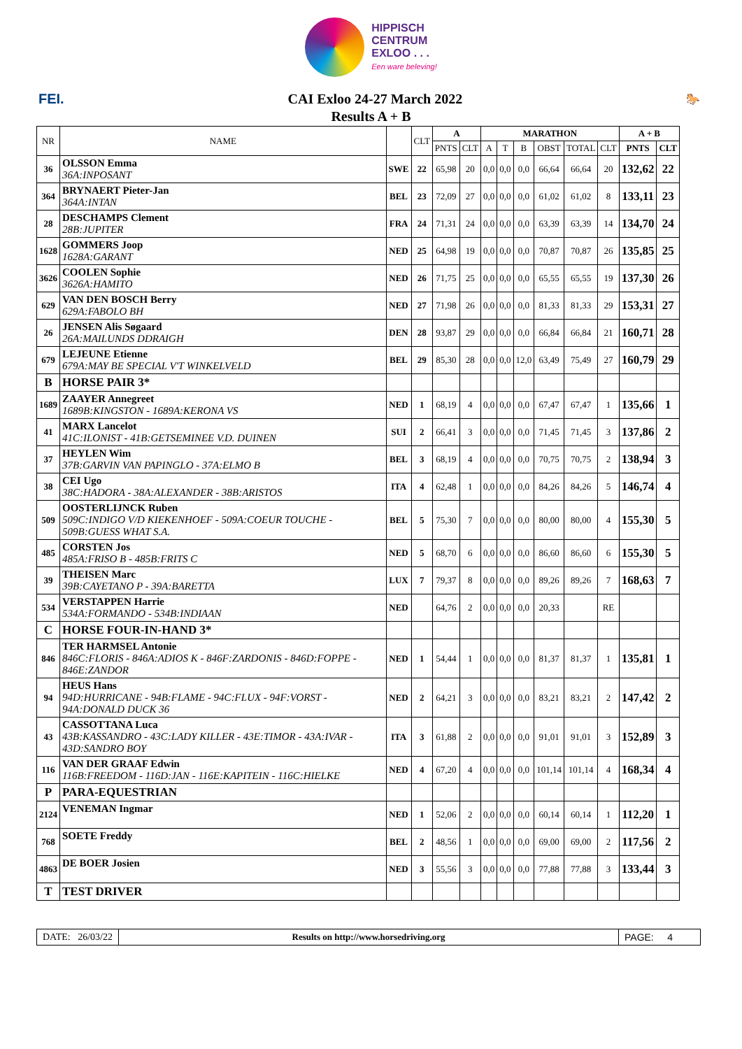HIPPISCH
CENTRUM
EXLOO . . .
Een ware beleving!
FEI. CAI Exloo 24-27 March 2022
🐎
Results A + B
| NR | NAME | | CLT | A | | MARATHON | | | | | | A + B | |
| --- | --- | --- | --- | --- | --- | --- | --- | --- | --- | --- | --- | --- | --- |
| | | | | PNTS | CLT | A | T | B | OBST | TOTAL | CLT | PNTS | CLT |
| 36 | OLSSON Emma 36A:INPOSANT | SWE | 22 | 65,98 | 20 | 0,0 | 0,0 | 0,0 | 66,64 | 66,64 | 20 | 132,62 | 22 |
| 364 | BRYNAERT Pieter-Jan 364A:INTAN | BEL | 23 | 72,09 | 27 | 0,0 | 0,0 | 0,0 | 61,02 | 61,02 | 8 | 133,11 | 23 |
| 28 | DESCHAMPS Clement 28B:JUPITER | FRA | 24 | 71,31 | 24 | 0,0 | 0,0 | 0,0 | 63,39 | 63,39 | 14 | 134,70 | 24 |
| 1628 | GOMMERS Joop 1628A:GARANT | NED | 25 | 64,98 | 19 | 0,0 | 0,0 | 0,0 | 70,87 | 70,87 | 26 | 135,85 | 25 |
| 3626 | COOLEN Sophie 3626A:HAMITO | NED | 26 | 71,75 | 25 | 0,0 | 0,0 | 0,0 | 65,55 | 65,55 | 19 | 137,30 | 26 |
| 629 | VAN DEN BOSCH Berry 629A:FABOLO BH | NED | 27 | 71,98 | 26 | 0,0 | 0,0 | 0,0 | 81,33 | 81,33 | 29 | 153,31 | 27 |
| 26 | JENSEN Alis Søgaard 26A:MAILUNDS DDRAIGH | DEN | 28 | 93,87 | 29 | 0,0 | 0,0 | 0,0 | 66,84 | 66,84 | 21 | 160,71 | 28 |
| 679 | LEJEUNE Etienne 679A:MAY BE SPECIAL V'T WINKELVELD | BEL | 29 | 85,30 | 28 | 0,0 | 0,0 | 12,0 | 63,49 | 75,49 | 27 | 160,79 | 29 |
| B | HORSE PAIR 3* | | | | | | | | | | | | |
| 1689 | ZAAYER Annegreet 1689B:KINGSTON - 1689A:KERONA VS | NED | 1 | 68,19 | 4 | 0,0 | 0,0 | 0,0 | 67,47 | 67,47 | 1 | 135,66 | 1 |
| 41 | MARX Lancelot 41C:ILONIST - 41B:GETSEMINEE V.D. DUINEN | SUI | 2 | 66,41 | 3 | 0,0 | 0,0 | 0,0 | 71,45 | 71,45 | 3 | 137,86 | 2 |
| 37 | HEYLEN Wim 37B:GARVIN VAN PAPINGLO - 37A:ELMO B | BEL | 3 | 68,19 | 4 | 0,0 | 0,0 | 0,0 | 70,75 | 70,75 | 2 | 138,94 | 3 |
| 38 | CEI Ugo 38C:HADORA - 38A:ALEXANDER - 38B:ARISTOS | ITA | 4 | 62,48 | 1 | 0,0 | 0,0 | 0,0 | 84,26 | 84,26 | 5 | 146,74 | 4 |
| 509 | OOSTERLIJNCK Ruben 509C:INDIGO V/D KIEKENHOEF - 509A:COEUR TOUCHE - 509B:GUESS WHAT S.A. | BEL | 5 | 75,30 | 7 | 0,0 | 0,0 | 0,0 | 80,00 | 80,00 | 4 | 155,30 | 5 |
| 485 | CORSTEN Jos 485A:FRISO B - 485B:FRITS C | NED | 5 | 68,70 | 6 | 0,0 | 0,0 | 0,0 | 86,60 | 86,60 | 6 | 155,30 | 5 |
| 39 | THEISEN Marc 39B:CAYETANO P - 39A:BARETTA | LUX | 7 | 79,37 | 8 | 0,0 | 0,0 | 0,0 | 89,26 | 89,26 | 7 | 168,63 | 7 |
| 534 | VERSTAPPEN Harrie 534A:FORMANDO - 534B:INDIAAN | NED | | 64,76 | 2 | 0,0 | 0,0 | 0,0 | 20,33 | | RE | | |
| C | HORSE FOUR-IN-HAND 3* | | | | | | | | | | | | |
| 846 | TER HARMSEL Antonie 846C:FLORIS - 846A:ADIOS K - 846F:ZARDONIS - 846D:FOPPE - 846E:ZANDOR | NED | 1 | 54,44 | 1 | 0,0 | 0,0 | 0,0 | 81,37 | 81,37 | 1 | 135,81 | 1 |
| 94 | HEUS Hans 94D:HURRICANE - 94B:FLAME - 94C:FLUX - 94F:VORST - 94A:DONALD DUCK 36 | NED | 2 | 64,21 | 3 | 0,0 | 0,0 | 0,0 | 83,21 | 83,21 | 2 | 147,42 | 2 |
| 43 | CASSOTTANA Luca 43B:KASSANDRO - 43C:LADY KILLER - 43E:TIMOR - 43A:IVAR - 43D:SANDRO BOY | ITA | 3 | 61,88 | 2 | 0,0 | 0,0 | 0,0 | 91,01 | 91,01 | 3 | 152,89 | 3 |
| 116 | VAN DER GRAAF Edwin 116B:FREEDOM - 116D:JAN - 116E:KAPITEIN - 116C:HIELKE | NED | 4 | 67,20 | 4 | 0,0 | 0,0 | 0,0 | 101,14 | 101,14 | 4 | 168,34 | 4 |
| P | PARA-EQUESTRIAN | | | | | | | | | | | | |
| 2124 | VENEMAN Ingmar | NED | 1 | 52,06 | 2 | 0,0 | 0,0 | 0,0 | 60,14 | 60,14 | 1 | 112,20 | 1 |
| 768 | SOETE Freddy | BEL | 2 | 48,56 | 1 | 0,0 | 0,0 | 0,0 | 69,00 | 69,00 | 2 | 117,56 | 2 |
| 4863 | DE BOER Josien | NED | 3 | 55,56 | 3 | 0,0 | 0,0 | 0,0 | 77,88 | 77,88 | 3 | 133,44 | 3 |
| T | TEST DRIVER | | | | | | | | | | | | |
DATE: 26/03/22 Results on http://www.horsedriving.org
PAGE: 4